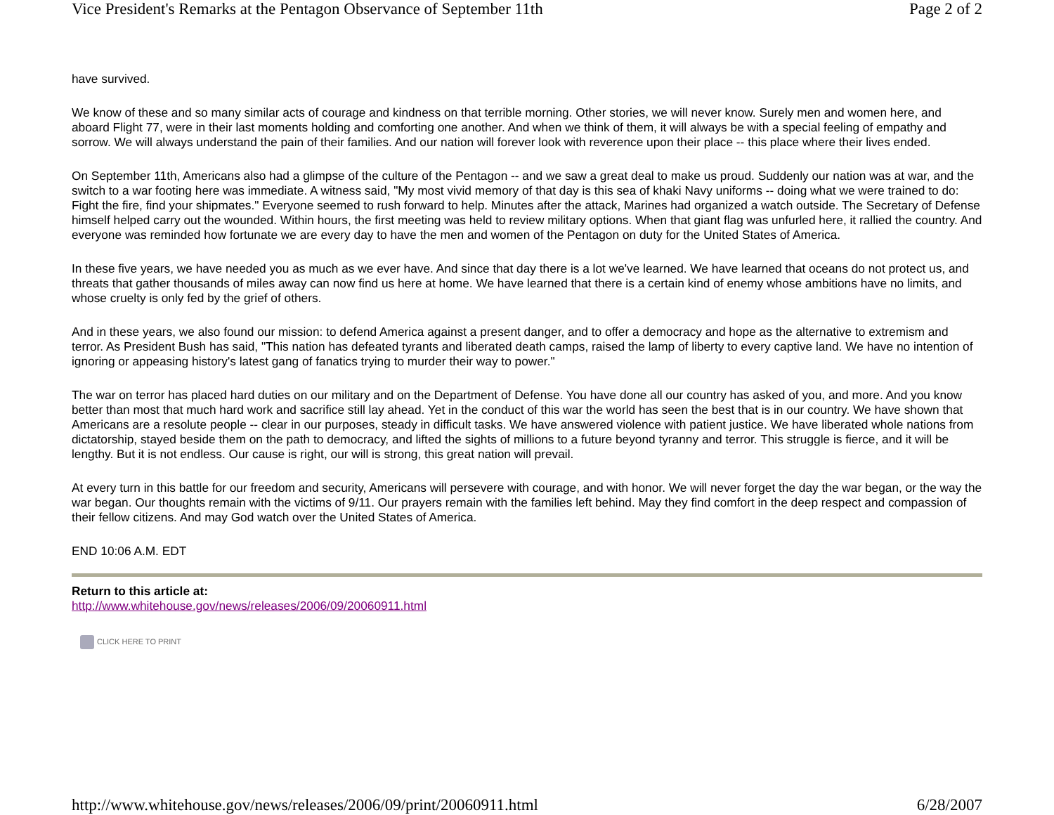Vice President's Remarks at the Pentagon Observance of September 11th Page 2 of 2
have survived.
We know of these and so many similar acts of courage and kindness on that terrible morning. Other stories, we will never know. Surely men and women here, and aboard Flight 77, were in their last moments holding and comforting one another. And when we think of them, it will always be with a special feeling of empathy and sorrow. We will always understand the pain of their families. And our nation will forever look with reverence upon their place -- this place where their lives ended.
On September 11th, Americans also had a glimpse of the culture of the Pentagon -- and we saw a great deal to make us proud. Suddenly our nation was at war, and the switch to a war footing here was immediate. A witness said, "My most vivid memory of that day is this sea of khaki Navy uniforms -- doing what we were trained to do: Fight the fire, find your shipmates." Everyone seemed to rush forward to help. Minutes after the attack, Marines had organized a watch outside. The Secretary of Defense himself helped carry out the wounded. Within hours, the first meeting was held to review military options. When that giant flag was unfurled here, it rallied the country. And everyone was reminded how fortunate we are every day to have the men and women of the Pentagon on duty for the United States of America.
In these five years, we have needed you as much as we ever have. And since that day there is a lot we've learned. We have learned that oceans do not protect us, and threats that gather thousands of miles away can now find us here at home. We have learned that there is a certain kind of enemy whose ambitions have no limits, and whose cruelty is only fed by the grief of others.
And in these years, we also found our mission: to defend America against a present danger, and to offer a democracy and hope as the alternative to extremism and terror. As President Bush has said, "This nation has defeated tyrants and liberated death camps, raised the lamp of liberty to every captive land. We have no intention of ignoring or appeasing history's latest gang of fanatics trying to murder their way to power."
The war on terror has placed hard duties on our military and on the Department of Defense. You have done all our country has asked of you, and more. And you know better than most that much hard work and sacrifice still lay ahead. Yet in the conduct of this war the world has seen the best that is in our country. We have shown that Americans are a resolute people -- clear in our purposes, steady in difficult tasks. We have answered violence with patient justice. We have liberated whole nations from dictatorship, stayed beside them on the path to democracy, and lifted the sights of millions to a future beyond tyranny and terror. This struggle is fierce, and it will be lengthy. But it is not endless. Our cause is right, our will is strong, this great nation will prevail.
At every turn in this battle for our freedom and security, Americans will persevere with courage, and with honor. We will never forget the day the war began, or the way the war began. Our thoughts remain with the victims of 9/11. Our prayers remain with the families left behind. May they find comfort in the deep respect and compassion of their fellow citizens. And may God watch over the United States of America.
END 10:06 A.M. EDT
Return to this article at:
http://www.whitehouse.gov/news/releases/2006/09/20060911.html
CLICK HERE TO PRINT
http://www.whitehouse.gov/news/releases/2006/09/print/20060911.html 6/28/2007